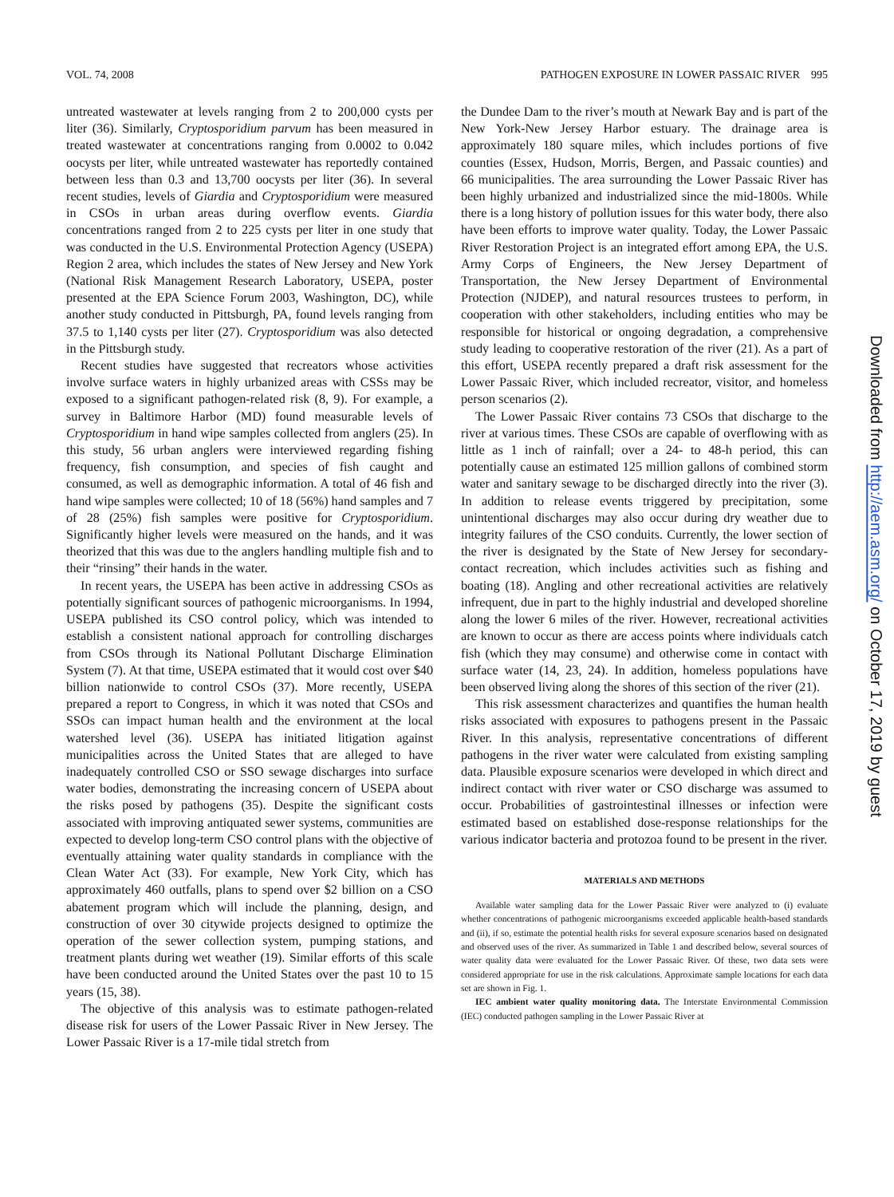VOL. 74, 2008 PATHOGEN EXPOSURE IN LOWER PASSAIC RIVER 995
untreated wastewater at levels ranging from 2 to 200,000 cysts per liter (36). Similarly, Cryptosporidium parvum has been measured in treated wastewater at concentrations ranging from 0.0002 to 0.042 oocysts per liter, while untreated wastewater has reportedly contained between less than 0.3 and 13,700 oocysts per liter (36). In several recent studies, levels of Giardia and Cryptosporidium were measured in CSOs in urban areas during overflow events. Giardia concentrations ranged from 2 to 225 cysts per liter in one study that was conducted in the U.S. Environmental Protection Agency (USEPA) Region 2 area, which includes the states of New Jersey and New York (National Risk Management Research Laboratory, USEPA, poster presented at the EPA Science Forum 2003, Washington, DC), while another study conducted in Pittsburgh, PA, found levels ranging from 37.5 to 1,140 cysts per liter (27). Cryptosporidium was also detected in the Pittsburgh study.
Recent studies have suggested that recreators whose activities involve surface waters in highly urbanized areas with CSSs may be exposed to a significant pathogen-related risk (8, 9). For example, a survey in Baltimore Harbor (MD) found measurable levels of Cryptosporidium in hand wipe samples collected from anglers (25). In this study, 56 urban anglers were interviewed regarding fishing frequency, fish consumption, and species of fish caught and consumed, as well as demographic information. A total of 46 fish and hand wipe samples were collected; 10 of 18 (56%) hand samples and 7 of 28 (25%) fish samples were positive for Cryptosporidium. Significantly higher levels were measured on the hands, and it was theorized that this was due to the anglers handling multiple fish and to their “rinsing” their hands in the water.
In recent years, the USEPA has been active in addressing CSOs as potentially significant sources of pathogenic microorganisms. In 1994, USEPA published its CSO control policy, which was intended to establish a consistent national approach for controlling discharges from CSOs through its National Pollutant Discharge Elimination System (7). At that time, USEPA estimated that it would cost over $40 billion nationwide to control CSOs (37). More recently, USEPA prepared a report to Congress, in which it was noted that CSOs and SSOs can impact human health and the environment at the local watershed level (36). USEPA has initiated litigation against municipalities across the United States that are alleged to have inadequately controlled CSO or SSO sewage discharges into surface water bodies, demonstrating the increasing concern of USEPA about the risks posed by pathogens (35). Despite the significant costs associated with improving antiquated sewer systems, communities are expected to develop long-term CSO control plans with the objective of eventually attaining water quality standards in compliance with the Clean Water Act (33). For example, New York City, which has approximately 460 outfalls, plans to spend over $2 billion on a CSO abatement program which will include the planning, design, and construction of over 30 citywide projects designed to optimize the operation of the sewer collection system, pumping stations, and treatment plants during wet weather (19). Similar efforts of this scale have been conducted around the United States over the past 10 to 15 years (15, 38).
The objective of this analysis was to estimate pathogen-related disease risk for users of the Lower Passaic River in New Jersey. The Lower Passaic River is a 17-mile tidal stretch from
the Dundee Dam to the river’s mouth at Newark Bay and is part of the New York-New Jersey Harbor estuary. The drainage area is approximately 180 square miles, which includes portions of five counties (Essex, Hudson, Morris, Bergen, and Passaic counties) and 66 municipalities. The area surrounding the Lower Passaic River has been highly urbanized and industrialized since the mid-1800s. While there is a long history of pollution issues for this water body, there also have been efforts to improve water quality. Today, the Lower Passaic River Restoration Project is an integrated effort among EPA, the U.S. Army Corps of Engineers, the New Jersey Department of Transportation, the New Jersey Department of Environmental Protection (NJDEP), and natural resources trustees to perform, in cooperation with other stakeholders, including entities who may be responsible for historical or ongoing degradation, a comprehensive study leading to cooperative restoration of the river (21). As a part of this effort, USEPA recently prepared a draft risk assessment for the Lower Passaic River, which included recreator, visitor, and homeless person scenarios (2).
The Lower Passaic River contains 73 CSOs that discharge to the river at various times. These CSOs are capable of overflowing with as little as 1 inch of rainfall; over a 24- to 48-h period, this can potentially cause an estimated 125 million gallons of combined storm water and sanitary sewage to be discharged directly into the river (3). In addition to release events triggered by precipitation, some unintentional discharges may also occur during dry weather due to integrity failures of the CSO conduits. Currently, the lower section of the river is designated by the State of New Jersey for secondary-contact recreation, which includes activities such as fishing and boating (18). Angling and other recreational activities are relatively infrequent, due in part to the highly industrial and developed shoreline along the lower 6 miles of the river. However, recreational activities are known to occur as there are access points where individuals catch fish (which they may consume) and otherwise come in contact with surface water (14, 23, 24). In addition, homeless populations have been observed living along the shores of this section of the river (21).
This risk assessment characterizes and quantifies the human health risks associated with exposures to pathogens present in the Passaic River. In this analysis, representative concentrations of different pathogens in the river water were calculated from existing sampling data. Plausible exposure scenarios were developed in which direct and indirect contact with river water or CSO discharge was assumed to occur. Probabilities of gastrointestinal illnesses or infection were estimated based on established dose-response relationships for the various indicator bacteria and protozoa found to be present in the river.
MATERIALS AND METHODS
Available water sampling data for the Lower Passaic River were analyzed to (i) evaluate whether concentrations of pathogenic microorganisms exceeded applicable health-based standards and (ii), if so, estimate the potential health risks for several exposure scenarios based on designated and observed uses of the river. As summarized in Table 1 and described below, several sources of water quality data were evaluated for the Lower Passaic River. Of these, two data sets were considered appropriate for use in the risk calculations. Approximate sample locations for each data set are shown in Fig. 1.
IEC ambient water quality monitoring data. The Interstate Environmental Commission (IEC) conducted pathogen sampling in the Lower Passaic River at
Downloaded from http://aem.asm.org/ on October 17, 2019 by guest